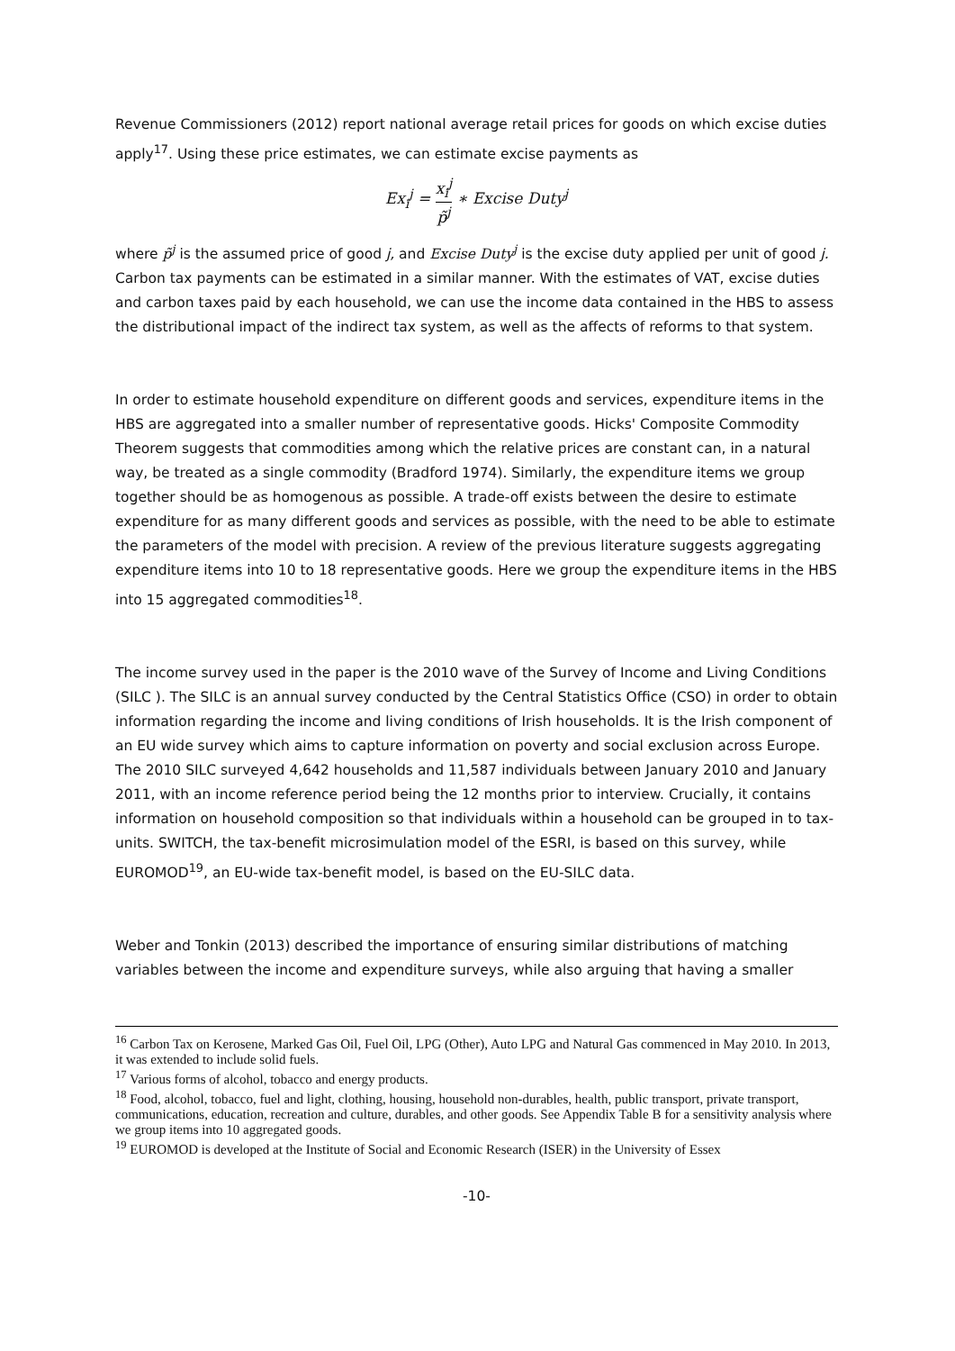Revenue Commissioners (2012) report national average retail prices for goods on which excise duties apply<sup>17</sup>. Using these price estimates, we can estimate excise payments as
Ex<sub>i</sub><sup>j</sup> = x<sub>i</sub><sup>j</sup> p̃<sup>j</sup> ∗ Excise Duty<sup>j</sup>
where p̃<sup>j</sup> is the assumed price of good j, and Excise Duty<sup>j</sup> is the excise duty applied per unit of good j. Carbon tax payments can be estimated in a similar manner. With the estimates of VAT, excise duties and carbon taxes paid by each household, we can use the income data contained in the HBS to assess the distributional impact of the indirect tax system, as well as the affects of reforms to that system.
In order to estimate household expenditure on different goods and services, expenditure items in the HBS are aggregated into a smaller number of representative goods. Hicks' Composite Commodity Theorem suggests that commodities among which the relative prices are constant can, in a natural way, be treated as a single commodity (Bradford 1974). Similarly, the expenditure items we group together should be as homogenous as possible. A trade-off exists between the desire to estimate expenditure for as many different goods and services as possible, with the need to be able to estimate the parameters of the model with precision. A review of the previous literature suggests aggregating expenditure items into 10 to 18 representative goods. Here we group the expenditure items in the HBS into 15 aggregated commodities<sup>18</sup>.
The income survey used in the paper is the 2010 wave of the Survey of Income and Living Conditions (SILC ). The SILC is an annual survey conducted by the Central Statistics Office (CSO) in order to obtain information regarding the income and living conditions of Irish households. It is the Irish component of an EU wide survey which aims to capture information on poverty and social exclusion across Europe. The 2010 SILC surveyed 4,642 households and 11,587 individuals between January 2010 and January 2011, with an income reference period being the 12 months prior to interview. Crucially, it contains information on household composition so that individuals within a household can be grouped in to tax-units. SWITCH, the tax-benefit microsimulation model of the ESRI, is based on this survey, while EUROMOD<sup>19</sup>, an EU-wide tax-benefit model, is based on the EU-SILC data.
Weber and Tonkin (2013) described the importance of ensuring similar distributions of matching variables between the income and expenditure surveys, while also arguing that having a smaller
<sup>16</sup> Carbon Tax on Kerosene, Marked Gas Oil, Fuel Oil, LPG (Other), Auto LPG and Natural Gas commenced in May 2010. In 2013, it was extended to include solid fuels.
<sup>17</sup> Various forms of alcohol, tobacco and energy products.
<sup>18</sup> Food, alcohol, tobacco, fuel and light, clothing, housing, household non-durables, health, public transport, private transport, communications, education, recreation and culture, durables, and other goods. See Appendix Table B for a sensitivity analysis where we group items into 10 aggregated goods.
<sup>19</sup> EUROMOD is developed at the Institute of Social and Economic Research (ISER) in the University of Essex
-10-